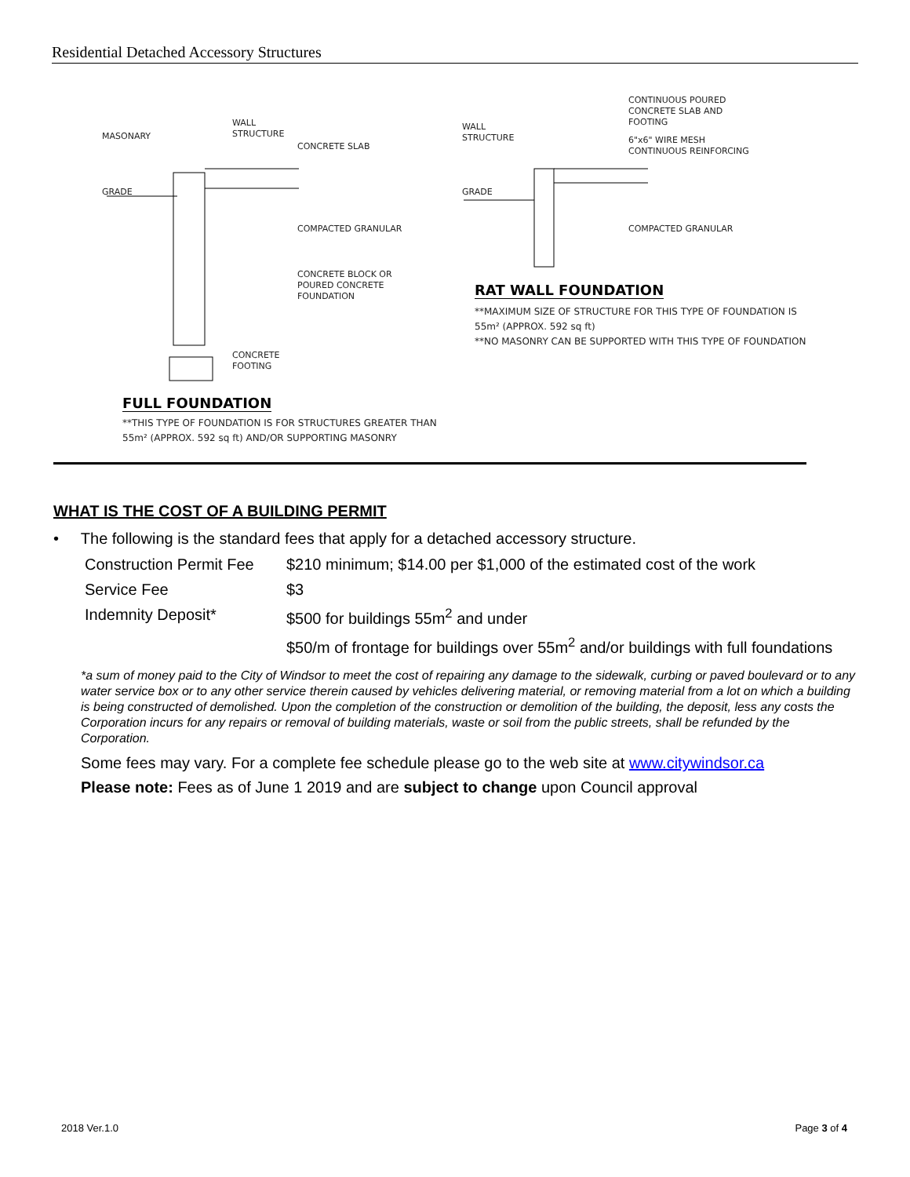Residential Detached Accessory Structures
MASONARY
WALL
STRUCTURE
CONCRETE SLAB
GRADE
COMPACTED GRANULAR
CONCRETE BLOCK OR
POURED CONCRETE
FOUNDATION
CONCRETE
FOOTING
FULL FOUNDATION
**THIS TYPE OF FOUNDATION IS FOR STRUCTURES GREATER THAN
55m² (APPROX. 592 sq ft) AND/OR SUPPORTING MASONRY
CONTINUOUS POURED
CONCRETE SLAB AND
FOOTING
WALL
STRUCTURE
6"x6" WIRE MESH
CONTINUOUS REINFORCING
GRADE
COMPACTED GRANULAR
RAT WALL FOUNDATION
**MAXIMUM SIZE OF STRUCTURE FOR THIS TYPE OF FOUNDATION IS
55m² (APPROX. 592 sq ft)
**NO MASONRY CAN BE SUPPORTED WITH THIS TYPE OF FOUNDATION
WHAT IS THE COST OF A BUILDING PERMIT
• The following is the standard fees that apply for a detached accessory structure.
| Construction Permit Fee | $210 minimum; $14.00 per $1,000 of the estimated cost of the work |
| Service Fee | $3 |
| Indemnity Deposit* | $500 for buildings 55m<sup>2</sup> and under |
| | $50/m of frontage for buildings over 55m<sup>2</sup> and/or buildings with full foundations |
*a sum of money paid to the City of Windsor to meet the cost of repairing any damage to the sidewalk, curbing or paved boulevard or to any water service box or to any other service therein caused by vehicles delivering material, or removing material from a lot on which a building is being constructed of demolished. Upon the completion of the construction or demolition of the building, the deposit, less any costs the Corporation incurs for any repairs or removal of building materials, waste or soil from the public streets, shall be refunded by the Corporation.
Some fees may vary. For a complete fee schedule please go to the web site at www.citywindsor.ca
Please note: Fees as of June 1 2019 and are subject to change upon Council approval
2018 Ver.1.0 Page 3 of 4